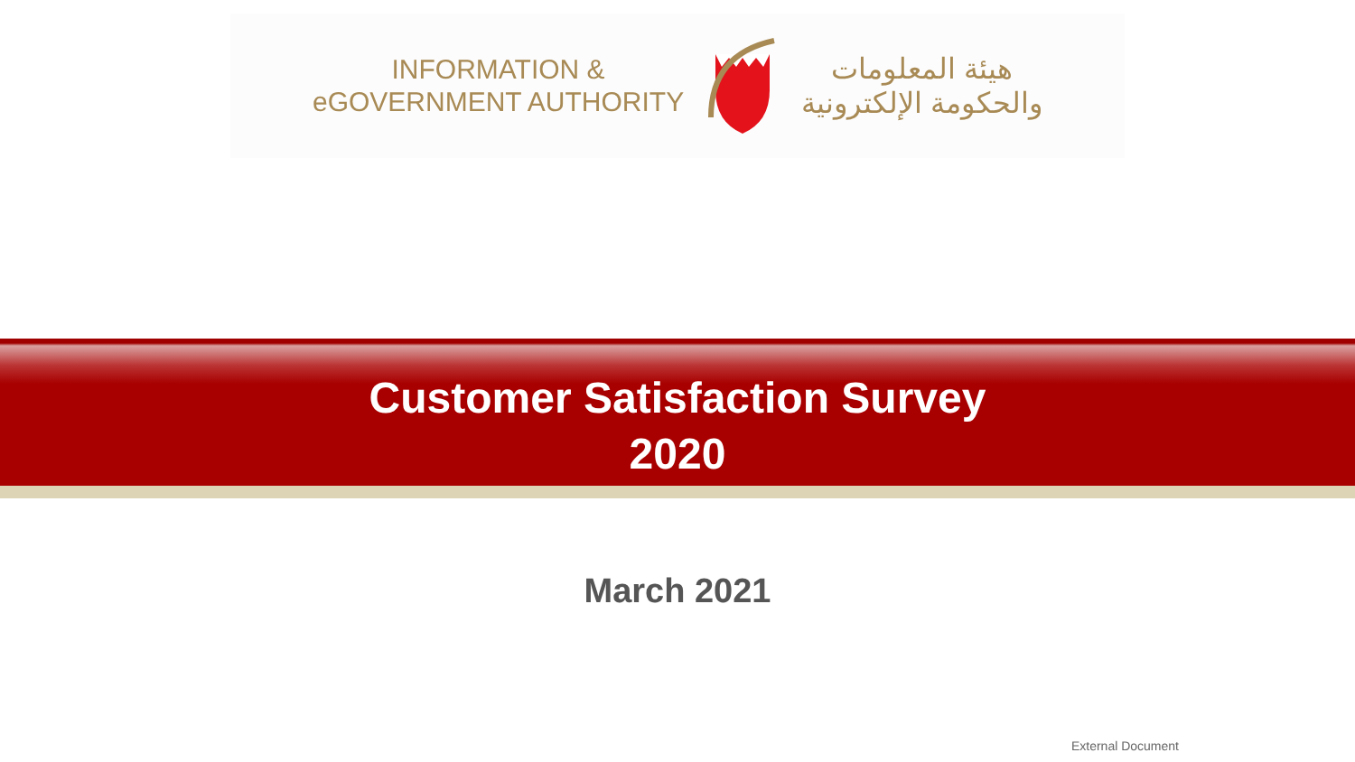INFORMATION &
eGOVERNMENT AUTHORITY
هيئة المعلومات
والحكومة الإلكترونية
Customer Satisfaction Survey
2020
March 2021
External Document